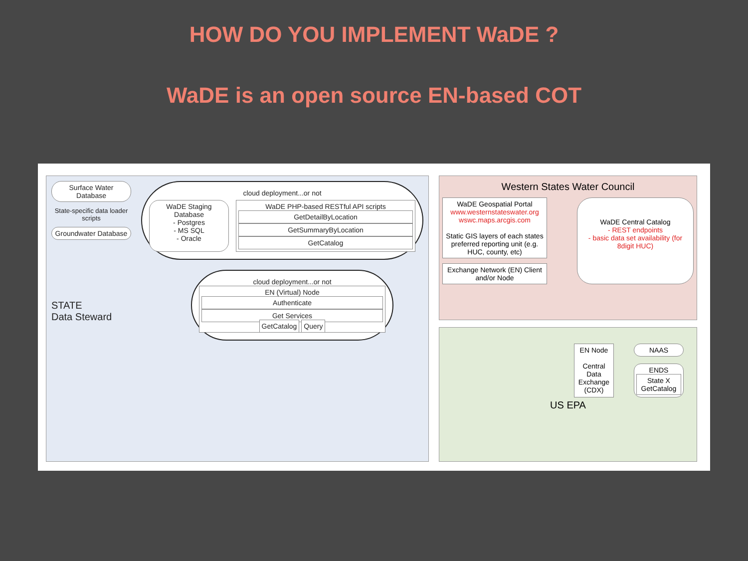HOW DO YOU IMPLEMENT WaDE ?
WaDE is an open source EN-based COT
Surface Water Database
State-specific data loader scripts
Groundwater Database
STATE
Data Steward
cloud deployment...or not
WaDE Staging Database
- Postgres
- MS SQL
- Oracle
WaDE PHP-based RESTful API scripts
GetDetailByLocation
GetSummaryByLocation
GetCatalog
cloud deployment...or not
EN (Virtual) Node
Authenticate
Get Services
GetCatalog Query
Western States Water Council
WaDE Geospatial Portal
www.westernstateswater.org
wswc.maps.arcgis.com
Static GIS layers of each states preferred reporting unit (e.g. HUC, county, etc)
Exchange Network (EN) Client and/or Node
WaDE Central Catalog
- REST endpoints
- basic data set availability (for 8digit HUC)
EN Node
Central Data Exchange (CDX)
NAAS
ENDS
State X GetCatalog
US EPA